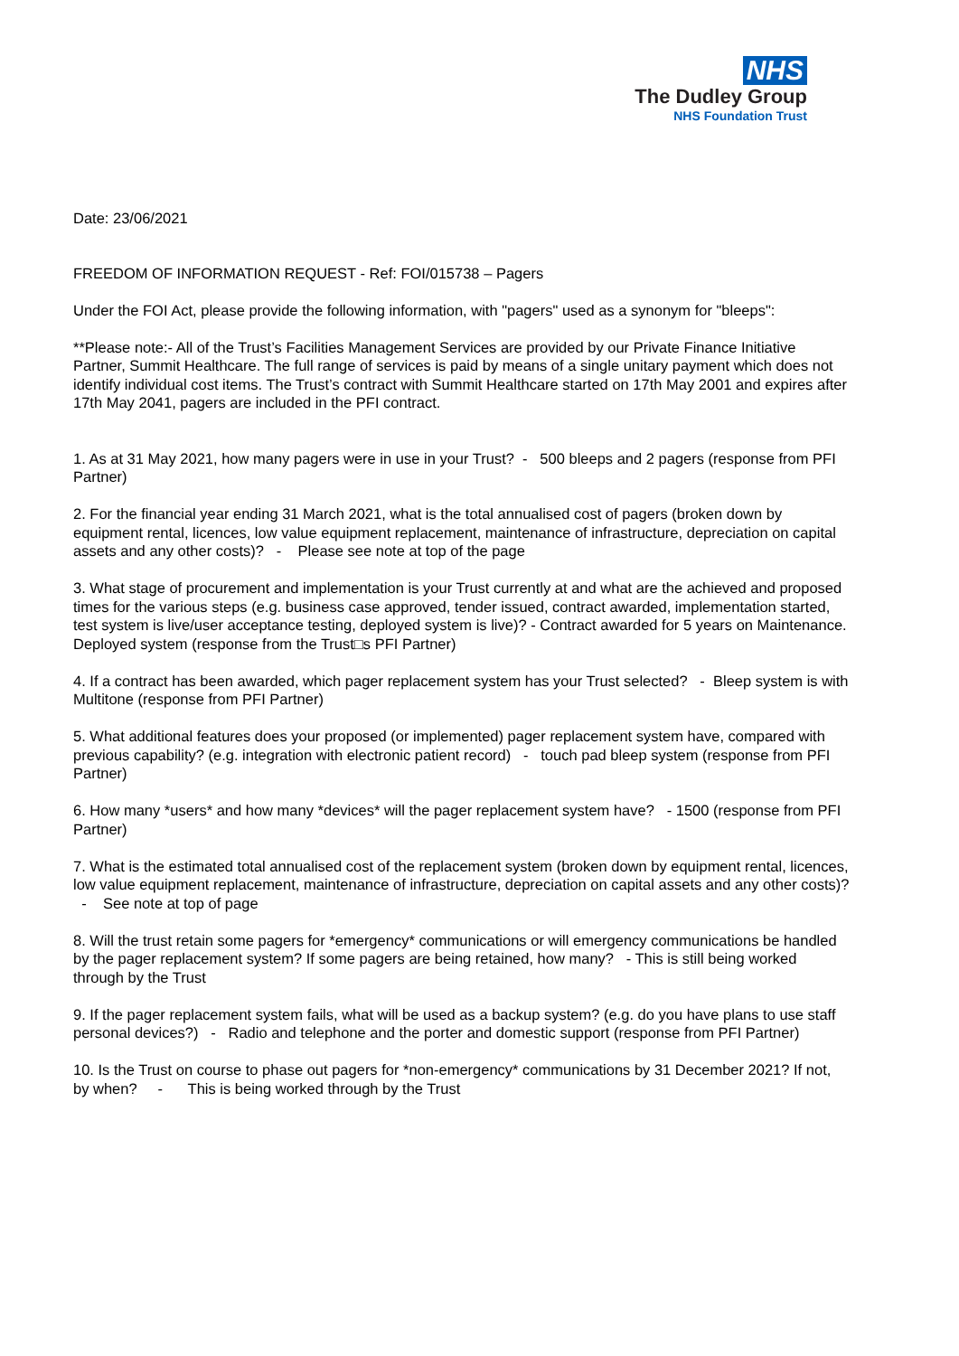NHS
The Dudley Group
NHS Foundation Trust
Date: 23/06/2021
FREEDOM OF INFORMATION REQUEST - Ref: FOI/015738 – Pagers
Under the FOI Act, please provide the following information, with "pagers" used as a synonym for "bleeps":
**Please note:- All of the Trust’s Facilities Management Services are provided by our Private Finance Initiative Partner, Summit Healthcare. The full range of services is paid by means of a single unitary payment which does not identify individual cost items. The Trust’s contract with Summit Healthcare started on 17th May 2001 and expires after 17th May 2041, pagers are included in the PFI contract.
1. As at 31 May 2021, how many pagers were in use in your Trust? - 500 bleeps and 2 pagers (response from PFI Partner)
2. For the financial year ending 31 March 2021, what is the total annualised cost of pagers (broken down by equipment rental, licences, low value equipment replacement, maintenance of infrastructure, depreciation on capital assets and any other costs)? - Please see note at top of the page
3. What stage of procurement and implementation is your Trust currently at and what are the achieved and proposed times for the various steps (e.g. business case approved, tender issued, contract awarded, implementation started, test system is live/user acceptance testing, deployed system is live)? - Contract awarded for 5 years on Maintenance. Deployed system (response from the Trust□s PFI Partner)
4. If a contract has been awarded, which pager replacement system has your Trust selected? - Bleep system is with Multitone (response from PFI Partner)
5. What additional features does your proposed (or implemented) pager replacement system have, compared with previous capability? (e.g. integration with electronic patient record) - touch pad bleep system (response from PFI Partner)
6. How many *users* and how many *devices* will the pager replacement system have? - 1500 (response from PFI Partner)
7. What is the estimated total annualised cost of the replacement system (broken down by equipment rental, licences, low value equipment replacement, maintenance of infrastructure, depreciation on capital assets and any other costs)? - See note at top of page
8. Will the trust retain some pagers for *emergency* communications or will emergency communications be handled by the pager replacement system? If some pagers are being retained, how many? - This is still being worked through by the Trust
9. If the pager replacement system fails, what will be used as a backup system? (e.g. do you have plans to use staff personal devices?) - Radio and telephone and the porter and domestic support (response from PFI Partner)
10. Is the Trust on course to phase out pagers for *non-emergency* communications by 31 December 2021? If not, by when? - This is being worked through by the Trust